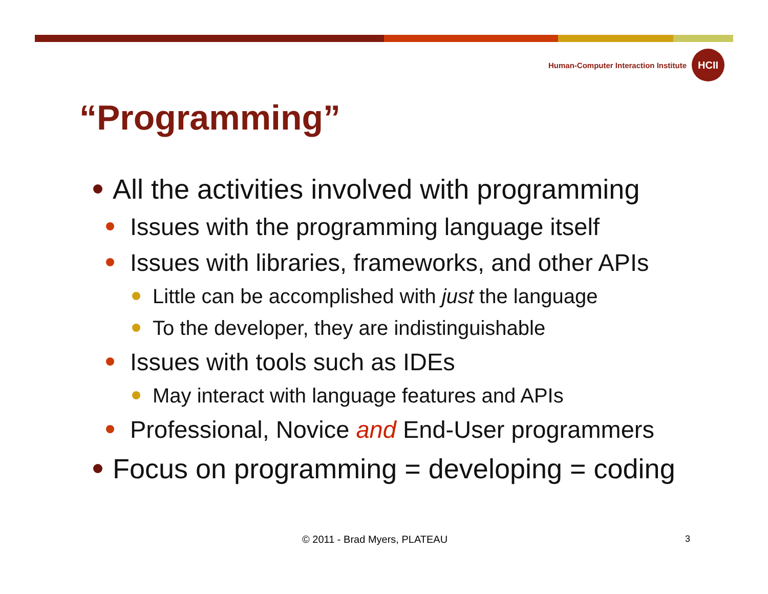Human-Computer Interaction Institute
HCII
“Programming”
All the activities involved with programming
Issues with the programming language itself
Issues with libraries, frameworks, and other APIs
Little can be accomplished with just the language
To the developer, they are indistinguishable
Issues with tools such as IDEs
May interact with language features and APIs
Professional, Novice and End-User programmers
Focus on programming = developing = coding
© 2011 - Brad Myers, PLATEAU 3